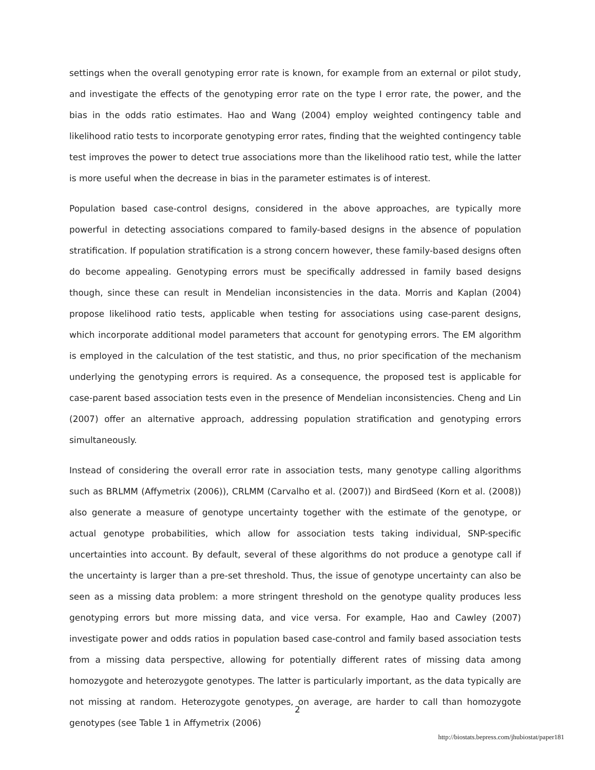settings when the overall genotyping error rate is known, for example from an external or pilot study, and investigate the effects of the genotyping error rate on the type I error rate, the power, and the bias in the odds ratio estimates. Hao and Wang (2004) employ weighted contingency table and likelihood ratio tests to incorporate genotyping error rates, finding that the weighted contingency table test improves the power to detect true associations more than the likelihood ratio test, while the latter is more useful when the decrease in bias in the parameter estimates is of interest.
Population based case-control designs, considered in the above approaches, are typically more powerful in detecting associations compared to family-based designs in the absence of population stratification. If population stratification is a strong concern however, these family-based designs often do become appealing. Genotyping errors must be specifically addressed in family based designs though, since these can result in Mendelian inconsistencies in the data. Morris and Kaplan (2004) propose likelihood ratio tests, applicable when testing for associations using case-parent designs, which incorporate additional model parameters that account for genotyping errors. The EM algorithm is employed in the calculation of the test statistic, and thus, no prior specification of the mechanism underlying the genotyping errors is required. As a consequence, the proposed test is applicable for case-parent based association tests even in the presence of Mendelian inconsistencies. Cheng and Lin (2007) offer an alternative approach, addressing population stratification and genotyping errors simultaneously.
Instead of considering the overall error rate in association tests, many genotype calling algorithms such as BRLMM (Affymetrix (2006)), CRLMM (Carvalho et al. (2007)) and BirdSeed (Korn et al. (2008)) also generate a measure of genotype uncertainty together with the estimate of the genotype, or actual genotype probabilities, which allow for association tests taking individual, SNP-specific uncertainties into account. By default, several of these algorithms do not produce a genotype call if the uncertainty is larger than a pre-set threshold. Thus, the issue of genotype uncertainty can also be seen as a missing data problem: a more stringent threshold on the genotype quality produces less genotyping errors but more missing data, and vice versa. For example, Hao and Cawley (2007) investigate power and odds ratios in population based case-control and family based association tests from a missing data perspective, allowing for potentially different rates of missing data among homozygote and heterozygote genotypes. The latter is particularly important, as the data typically are not missing at random. Heterozygote genotypes, on average, are harder to call than homozygote genotypes (see Table 1 in Affymetrix (2006)
2
http://biostats.bepress.com/jhubiostat/paper181